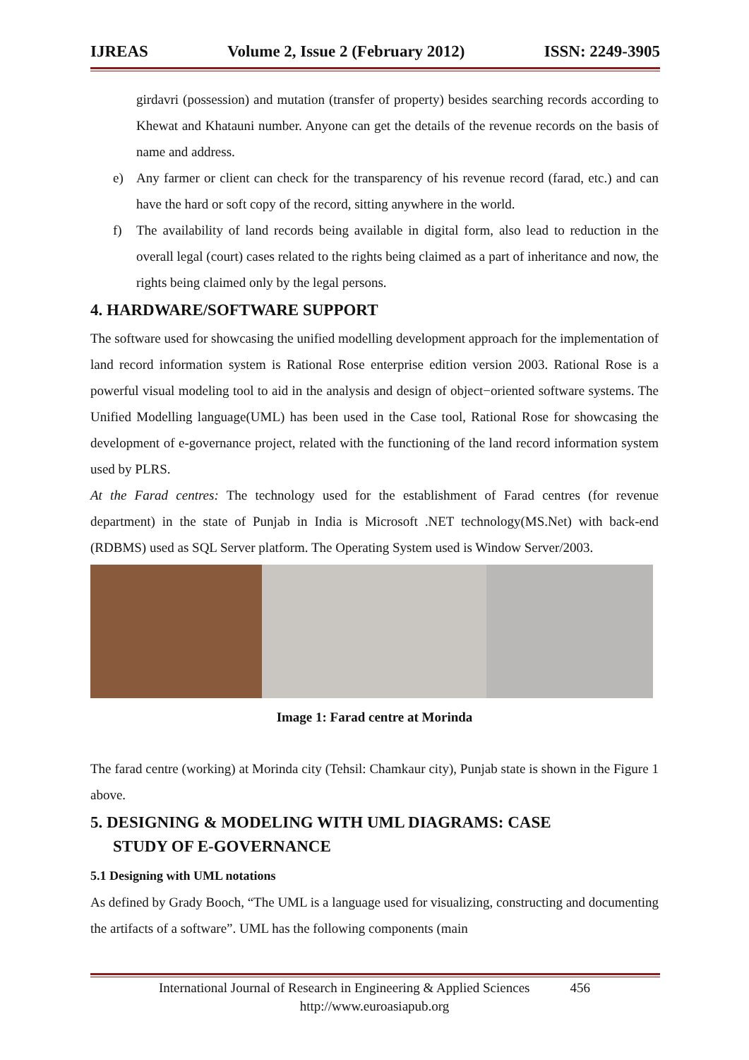IJREAS Volume 2, Issue 2 (February 2012) ISSN: 2249-3905
girdavri (possession) and mutation (transfer of property) besides searching records according to Khewat and Khatauni number. Anyone can get the details of the revenue records on the basis of name and address.
e) Any farmer or client can check for the transparency of his revenue record (farad, etc.) and can have the hard or soft copy of the record, sitting anywhere in the world.
f) The availability of land records being available in digital form, also lead to reduction in the overall legal (court) cases related to the rights being claimed as a part of inheritance and now, the rights being claimed only by the legal persons.
4. HARDWARE/SOFTWARE SUPPORT
The software used for showcasing the unified modelling development approach for the implementation of land record information system is Rational Rose enterprise edition version 2003. Rational Rose is a powerful visual modeling tool to aid in the analysis and design of object−oriented software systems. The Unified Modelling language(UML) has been used in the Case tool, Rational Rose for showcasing the development of e-governance project, related with the functioning of the land record information system used by PLRS.
At the Farad centres: The technology used for the establishment of Farad centres (for revenue department) in the state of Punjab in India is Microsoft .NET technology(MS.Net) with back-end (RDBMS) used as SQL Server platform. The Operating System used is Window Server/2003.
Image 1: Farad centre at Morinda
The farad centre (working) at Morinda city (Tehsil: Chamkaur city), Punjab state is shown in the Figure 1 above.
5. DESIGNING & MODELING WITH UML DIAGRAMS: CASE
STUDY OF E-GOVERNANCE
5.1 Designing with UML notations
As defined by Grady Booch, “The UML is a language used for visualizing, constructing and documenting the artifacts of a software”. UML has the following components (main
International Journal of Research in Engineering & Applied Sciences 456
http://www.euroasiapub.org